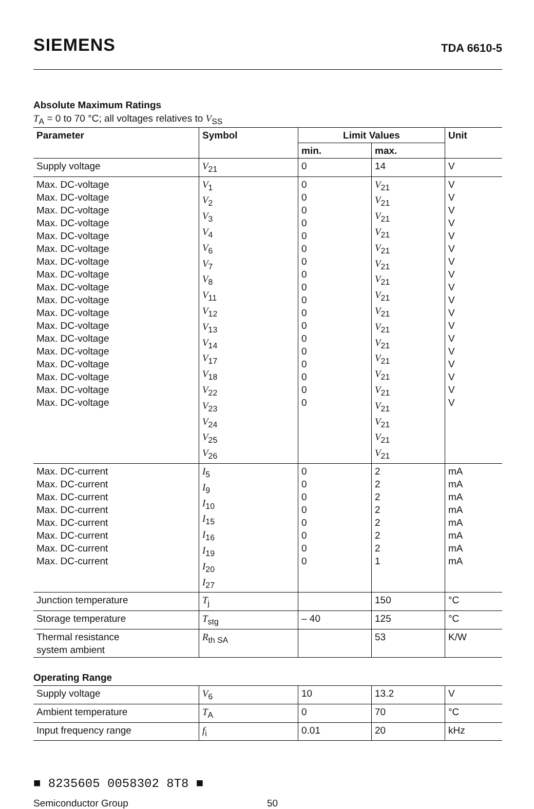SIEMENS
TDA 6610-5
Absolute Maximum Ratings
T<sub>A</sub> = 0 to 70 °C; all voltages relatives to V<sub>SS</sub>
| Parameter | Symbol | Limit Values | | Unit |
| --- | --- | --- | --- | --- |
| | | min. | max. | |
| Supply voltage | V<sub>21</sub> | 0 | 14 | V |
| Max. DC-voltage Max. DC-voltage Max. DC-voltage Max. DC-voltage Max. DC-voltage Max. DC-voltage Max. DC-voltage Max. DC-voltage Max. DC-voltage Max. DC-voltage Max. DC-voltage Max. DC-voltage Max. DC-voltage Max. DC-voltage Max. DC-voltage Max. DC-voltage Max. DC-voltage Max. DC-voltage | V<sub>1</sub> V<sub>2</sub> V<sub>3</sub> V<sub>4</sub> V<sub>6</sub> V<sub>7</sub> V<sub>8</sub> V<sub>11</sub> V<sub>12</sub> V<sub>13</sub> V<sub>14</sub> V<sub>17</sub> V<sub>18</sub> V<sub>22</sub> V<sub>23</sub> V<sub>24</sub> V<sub>25</sub> V<sub>26</sub> | 0 0 0 0 0 0 0 0 0 0 0 0 0 0 0 0 0 0 | V<sub>21</sub> V<sub>21</sub> V<sub>21</sub> V<sub>21</sub> V<sub>21</sub> V<sub>21</sub> V<sub>21</sub> V<sub>21</sub> V<sub>21</sub> V<sub>21</sub> V<sub>21</sub> V<sub>21</sub> V<sub>21</sub> V<sub>21</sub> V<sub>21</sub> V<sub>21</sub> V<sub>21</sub> V<sub>21</sub> | V V V V V V V V V V V V V V V V V V |
| Max. DC-current Max. DC-current Max. DC-current Max. DC-current Max. DC-current Max. DC-current Max. DC-current Max. DC-current | I<sub>5</sub> I<sub>9</sub> I<sub>10</sub> I<sub>15</sub> I<sub>16</sub> I<sub>19</sub> I<sub>20</sub> I<sub>27</sub> | 0 0 0 0 0 0 0 0 | 2 2 2 2 2 2 2 1 | mA mA mA mA mA mA mA mA |
| Junction temperature | T<sub>j</sub> | | 150 | °C |
| Storage temperature | T<sub>stg</sub> | – 40 | 125 | °C |
| Thermal resistance system ambient | R<sub>th SA</sub> | | 53 | K/W |
Operating Range
| Supply voltage | V<sub>6</sub> | 10 | 13.2 | V |
| Ambient temperature | T<sub>A</sub> | 0 | 70 | °C |
| Input frequency range | f<sub>i</sub> | 0.01 | 20 | kHz |
■ 8235605 0058302 8T8 ■
Semiconductor Group 50